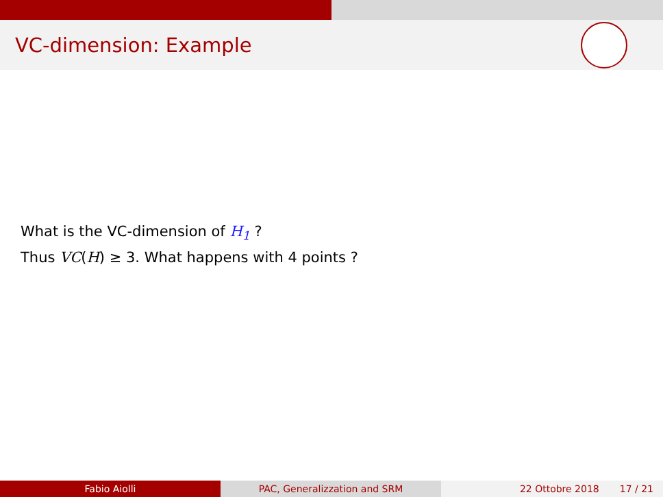VC-dimension: Example
What is the VC-dimension of H<sub>1</sub> ?
Thus VC(H) ≥ 3. What happens with 4 points ?
Fabio Aiolli PAC, Generalizzation and SRM 22 Ottobre 2018 17 / 21